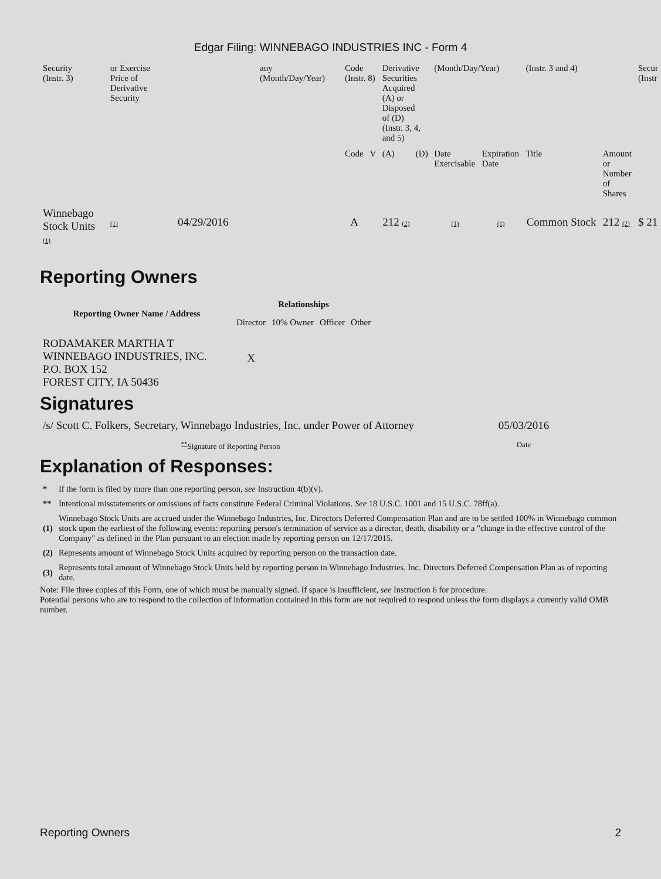Edgar Filing: WINNEBAGO INDUSTRIES INC - Form 4
| Security (Instr. 3) | or Exercise Price of Derivative Security | | any (Month/Day/Year) | Code (Instr. 8) | | Derivative Securities Acquired (A) or Disposed of (D) (Instr. 3, 4, and 5) | | (Month/Day/Year) | | (Instr. 3 and 4) | | Secur (Instr |
| | | | | Code | V | (A) | (D) | Date Exercisable | Expiration Date | Title | Amount or Number of Shares | |
| Winnebago Stock Units (1) | (1) | 04/29/2016 | | A | | 212 (2) | | (1) | (1) | Common Stock | 212 (2) | $ 21 |
Reporting Owners
| Reporting Owner Name / Address | Relationships | | | |
| --- | --- | --- | --- | --- |
| | Director | 10% Owner | Officer | Other |
| RODAMAKER MARTHA T WINNEBAGO INDUSTRIES, INC. P.O. BOX 152 FOREST CITY, IA 50436 | X | | | |
Signatures
| /s/ Scott C. Folkers, Secretary, Winnebago Industries, Inc. under Power of Attorney | 05/03/2016 |
| <sup>**</sup> Signature of Reporting Person | Date |
Explanation of Responses:
| * | If the form is filed by more than one reporting person, see Instruction 4(b)(v). |
| ** | Intentional misstatements or omissions of facts constitute Federal Criminal Violations. See 18 U.S.C. 1001 and 15 U.S.C. 78ff(a). |
| (1) | Winnebago Stock Units are accrued under the Winnebago Industries, Inc. Directors Deferred Compensation Plan and are to be settled 100% in Winnebago common stock upon the earliest of the following events: reporting person's termination of service as a director, death, disability or a "change in the effective control of the Company" as defined in the Plan pursuant to an election made by reporting person on 12/17/2015. |
| (2) | Represents amount of Winnebago Stock Units acquired by reporting person on the transaction date. |
| (3) | Represents total amount of Winnebago Stock Units held by reporting person in Winnebago Industries, Inc. Directors Deferred Compensation Plan as of reporting date. |
Note: File three copies of this Form, one of which must be manually signed. If space is insufficient, see Instruction 6 for procedure.
Potential persons who are to respond to the collection of information contained in this form are not required to respond unless the form displays a currently valid OMB number.
Reporting Owners 2